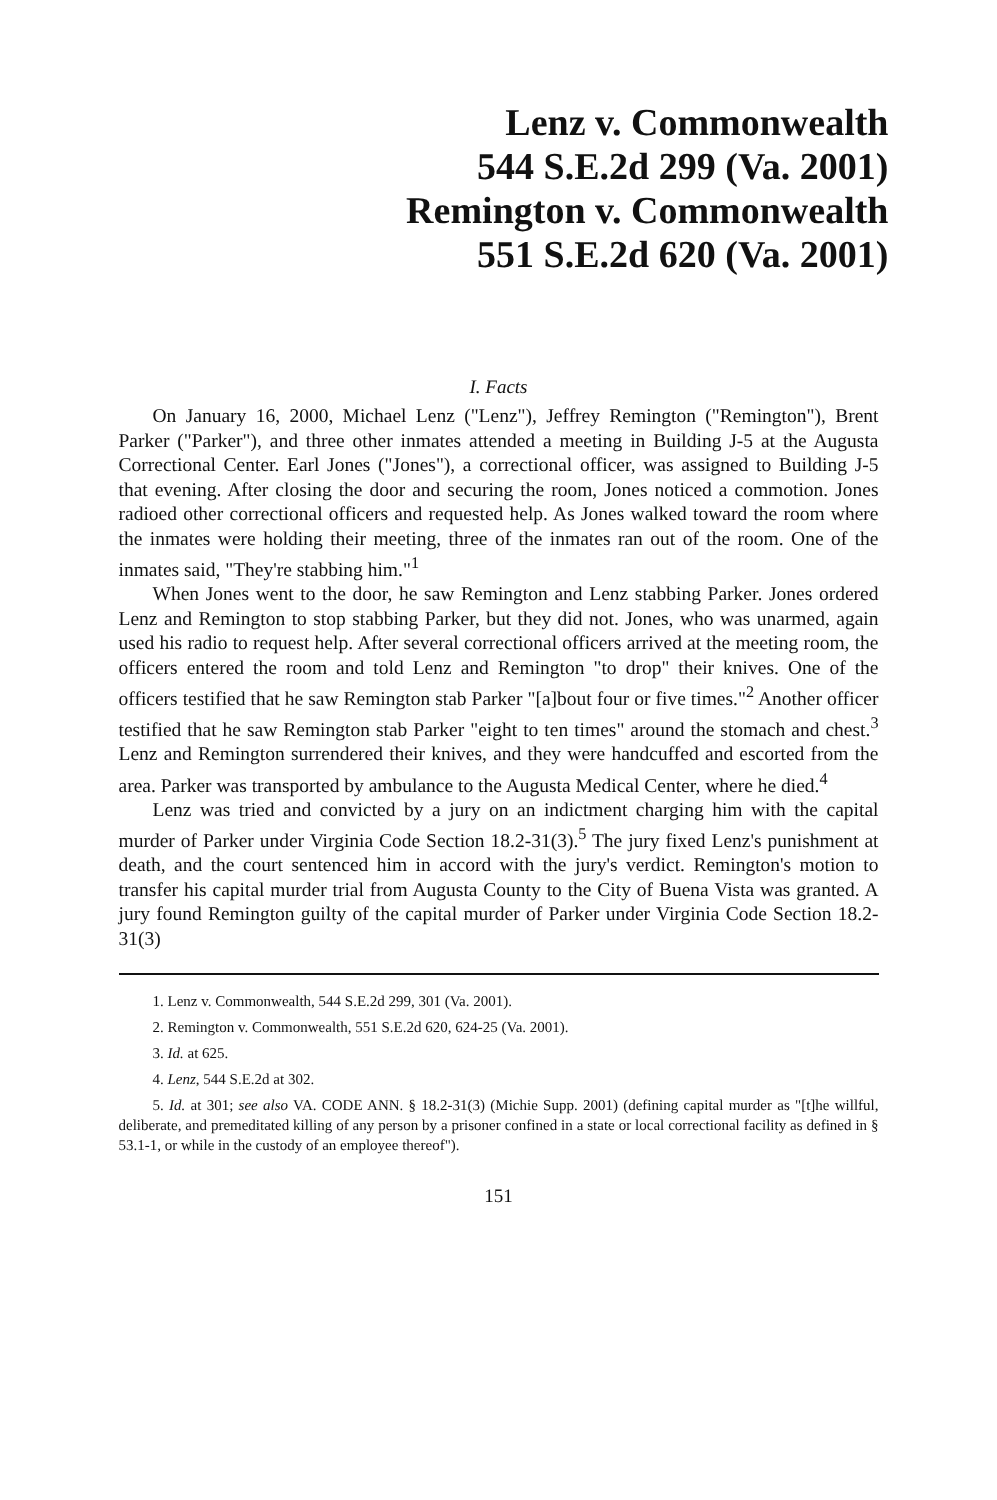Lenz v. Commonwealth
544 S.E.2d 299 (Va. 2001)
Remington v. Commonwealth
551 S.E.2d 620 (Va. 2001)
I. Facts
On January 16, 2000, Michael Lenz ("Lenz"), Jeffrey Remington ("Remington"), Brent Parker ("Parker"), and three other inmates attended a meeting in Building J-5 at the Augusta Correctional Center. Earl Jones ("Jones"), a correctional officer, was assigned to Building J-5 that evening. After closing the door and securing the room, Jones noticed a commotion. Jones radioed other correctional officers and requested help. As Jones walked toward the room where the inmates were holding their meeting, three of the inmates ran out of the room. One of the inmates said, "They're stabbing him."<sup>1</sup>
When Jones went to the door, he saw Remington and Lenz stabbing Parker. Jones ordered Lenz and Remington to stop stabbing Parker, but they did not. Jones, who was unarmed, again used his radio to request help. After several correctional officers arrived at the meeting room, the officers entered the room and told Lenz and Remington "to drop" their knives. One of the officers testified that he saw Remington stab Parker "[a]bout four or five times."<sup>2</sup> Another officer testified that he saw Remington stab Parker "eight to ten times" around the stomach and chest.<sup>3</sup> Lenz and Remington surrendered their knives, and they were handcuffed and escorted from the area. Parker was transported by ambulance to the Augusta Medical Center, where he died.<sup>4</sup>
Lenz was tried and convicted by a jury on an indictment charging him with the capital murder of Parker under Virginia Code Section 18.2-31(3).<sup>5</sup> The jury fixed Lenz's punishment at death, and the court sentenced him in accord with the jury's verdict. Remington's motion to transfer his capital murder trial from Augusta County to the City of Buena Vista was granted. A jury found Remington guilty of the capital murder of Parker under Virginia Code Section 18.2-31(3)
1. Lenz v. Commonwealth, 544 S.E.2d 299, 301 (Va. 2001).
2. Remington v. Commonwealth, 551 S.E.2d 620, 624-25 (Va. 2001).
3. Id. at 625.
4. Lenz, 544 S.E.2d at 302.
5. Id. at 301; see also VA. CODE ANN. § 18.2-31(3) (Michie Supp. 2001) (defining capital murder as "[t]he willful, deliberate, and premeditated killing of any person by a prisoner confined in a state or local correctional facility as defined in § 53.1-1, or while in the custody of an employee thereof").
151